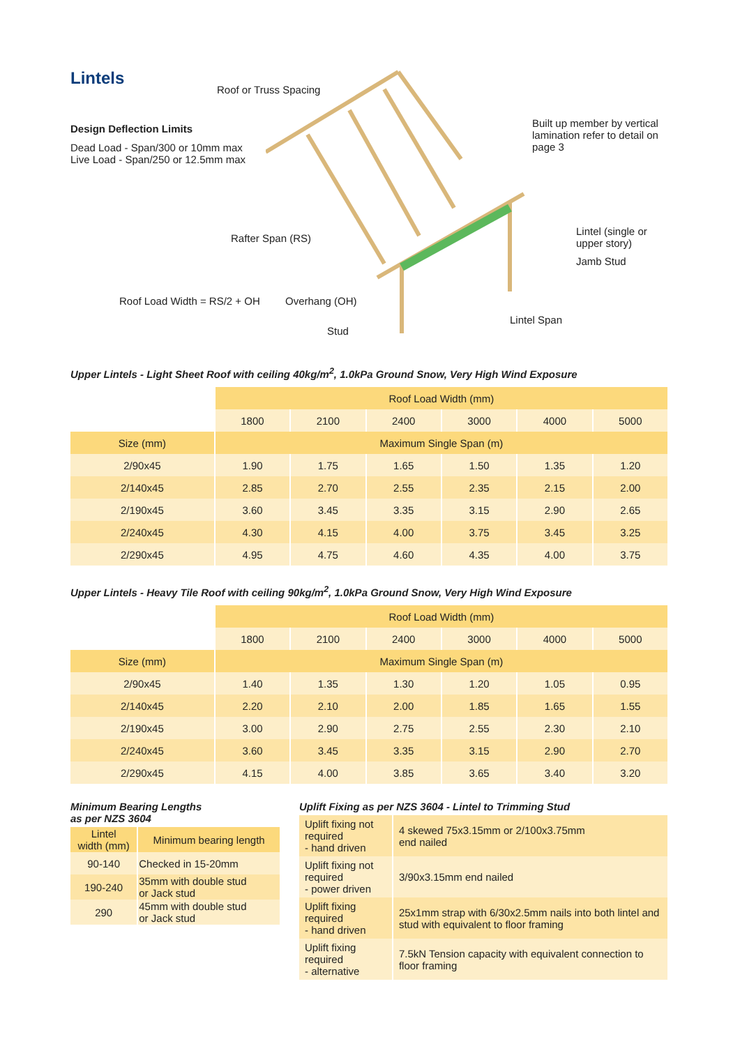Lintels
Design Deflection Limits
Dead Load - Span/300 or 10mm max
Live Load - Span/250 or 12.5mm max
Roof or Truss Spacing
Built up member by vertical
lamination refer to detail on
page 3
Rafter Span (RS)
Lintel (single or
upper story)
Jamb Stud
Roof Load Width = RS/2 + OH Overhang (OH)
Lintel Span
Stud
Upper Lintels - Light Sheet Roof with ceiling 40kg/m<sup>2</sup>, 1.0kPa Ground Snow, Very High Wind Exposure
| | Roof Load Width (mm) | | | | | |
| | 1800 | 2100 | 2400 | 3000 | 4000 | 5000 |
| Size (mm) | Maximum Single Span (m) | | | | | |
| 2/90x45 | 1.90 | 1.75 | 1.65 | 1.50 | 1.35 | 1.20 |
| 2/140x45 | 2.85 | 2.70 | 2.55 | 2.35 | 2.15 | 2.00 |
| 2/190x45 | 3.60 | 3.45 | 3.35 | 3.15 | 2.90 | 2.65 |
| 2/240x45 | 4.30 | 4.15 | 4.00 | 3.75 | 3.45 | 3.25 |
| 2/290x45 | 4.95 | 4.75 | 4.60 | 4.35 | 4.00 | 3.75 |
Upper Lintels - Heavy Tile Roof with ceiling 90kg/m<sup>2</sup>, 1.0kPa Ground Snow, Very High Wind Exposure
| | Roof Load Width (mm) | | | | | |
| | 1800 | 2100 | 2400 | 3000 | 4000 | 5000 |
| Size (mm) | Maximum Single Span (m) | | | | | |
| 2/90x45 | 1.40 | 1.35 | 1.30 | 1.20 | 1.05 | 0.95 |
| 2/140x45 | 2.20 | 2.10 | 2.00 | 1.85 | 1.65 | 1.55 |
| 2/190x45 | 3.00 | 2.90 | 2.75 | 2.55 | 2.30 | 2.10 |
| 2/240x45 | 3.60 | 3.45 | 3.35 | 3.15 | 2.90 | 2.70 |
| 2/290x45 | 4.15 | 4.00 | 3.85 | 3.65 | 3.40 | 3.20 |
Minimum Bearing Lengths
as per NZS 3604
| Lintel width (mm) | Minimum bearing length |
| --- | --- |
| 90-140 | Checked in 15-20mm |
| 190-240 | 35mm with double stud or Jack stud |
| 290 | 45mm with double stud or Jack stud |
Uplift Fixing as per NZS 3604 - Lintel to Trimming Stud
| Uplift fixing not required - hand driven | 4 skewed 75x3.15mm or 2/100x3.75mm end nailed |
| Uplift fixing not required - power driven | 3/90x3.15mm end nailed |
| Uplift fixing required - hand driven | 25x1mm strap with 6/30x2.5mm nails into both lintel and stud with equivalent to floor framing |
| Uplift fixing required - alternative | 7.5kN Tension capacity with equivalent connection to floor framing |